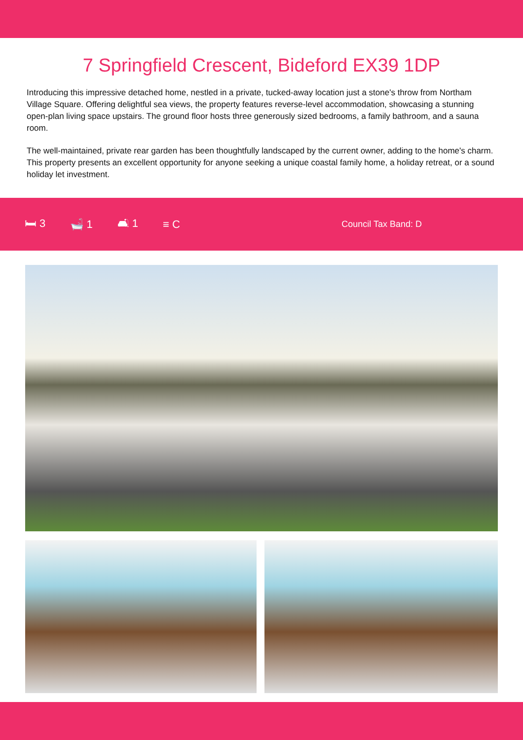7 Springfield Crescent, Bideford EX39 1DP
Introducing this impressive detached home, nestled in a private, tucked-away location just a stone's throw from Northam Village Square. Offering delightful sea views, the property features reverse-level accommodation, showcasing a stunning open-plan living space upstairs. The ground floor hosts three generously sized bedrooms, a family bathroom, and a sauna room.
The well-maintained, private rear garden has been thoughtfully landscaped by the current owner, adding to the home's charm. This property presents an excellent opportunity for anyone seeking a unique coastal family home, a holiday retreat, or a sound holiday let investment.
🛏 3 🛁 1 🛋 1 ≡ C Council Tax Band: D